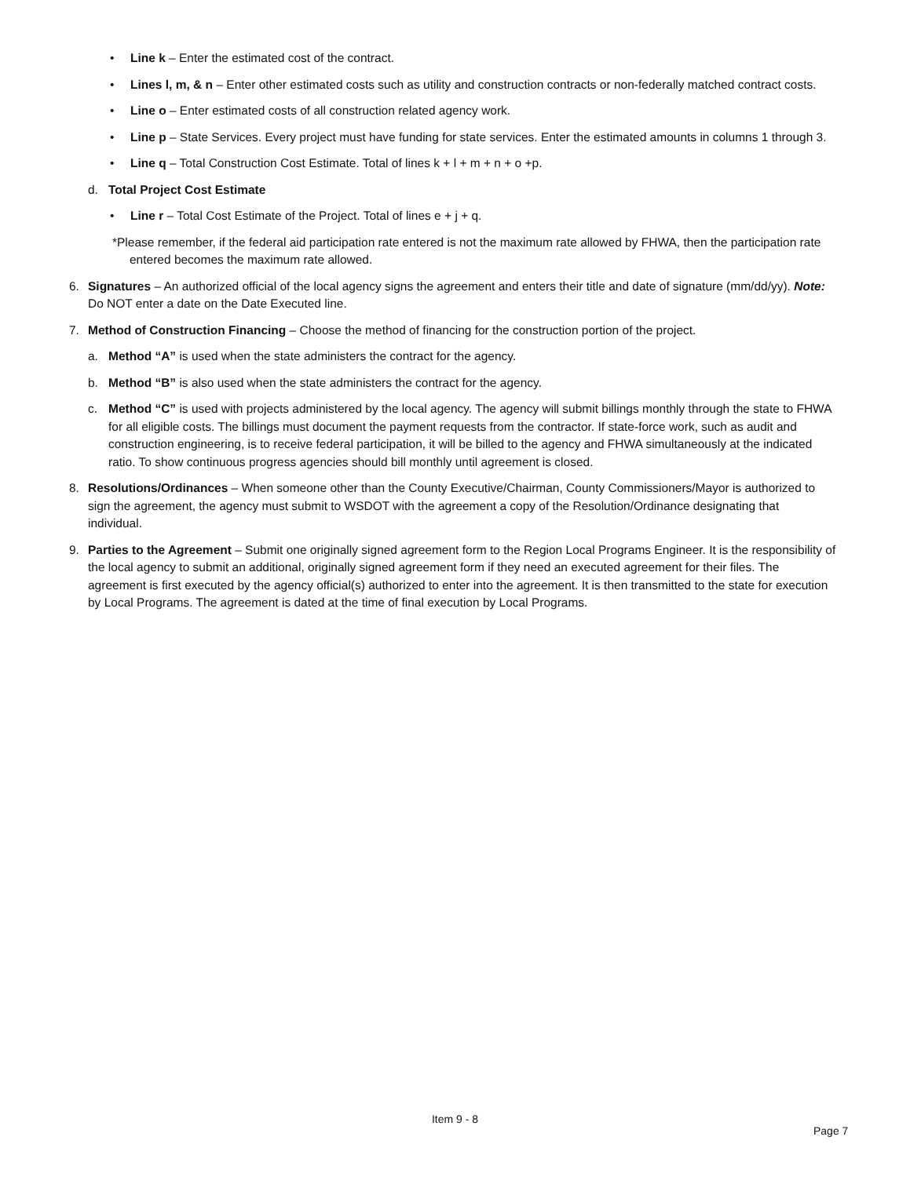• Line k – Enter the estimated cost of the contract.
• Lines l, m, & n – Enter other estimated costs such as utility and construction contracts or non-federally matched contract costs.
• Line o – Enter estimated costs of all construction related agency work.
• Line p – State Services. Every project must have funding for state services. Enter the estimated amounts in columns 1 through 3.
• Line q – Total Construction Cost Estimate. Total of lines k + l + m + n + o +p.
d. Total Project Cost Estimate
• Line r – Total Cost Estimate of the Project. Total of lines e + j + q.
*Please remember, if the federal aid participation rate entered is not the maximum rate allowed by FHWA, then the participation rate entered becomes the maximum rate allowed.
6. Signatures – An authorized official of the local agency signs the agreement and enters their title and date of signature (mm/dd/yy). Note: Do NOT enter a date on the Date Executed line.
7. Method of Construction Financing – Choose the method of financing for the construction portion of the project.
a. Method “A” is used when the state administers the contract for the agency.
b. Method “B” is also used when the state administers the contract for the agency.
c. Method “C” is used with projects administered by the local agency. The agency will submit billings monthly through the state to FHWA for all eligible costs. The billings must document the payment requests from the contractor. If state-force work, such as audit and construction engineering, is to receive federal participation, it will be billed to the agency and FHWA simultaneously at the indicated ratio. To show continuous progress agencies should bill monthly until agreement is closed.
8. Resolutions/Ordinances – When someone other than the County Executive/Chairman, County Commissioners/Mayor is authorized to sign the agreement, the agency must submit to WSDOT with the agreement a copy of the Resolution/Ordinance designating that individual.
9. Parties to the Agreement – Submit one originally signed agreement form to the Region Local Programs Engineer. It is the responsibility of the local agency to submit an additional, originally signed agreement form if they need an executed agreement for their files. The agreement is first executed by the agency official(s) authorized to enter into the agreement. It is then transmitted to the state for execution by Local Programs. The agreement is dated at the time of final execution by Local Programs.
Item 9 - 8
Page 7